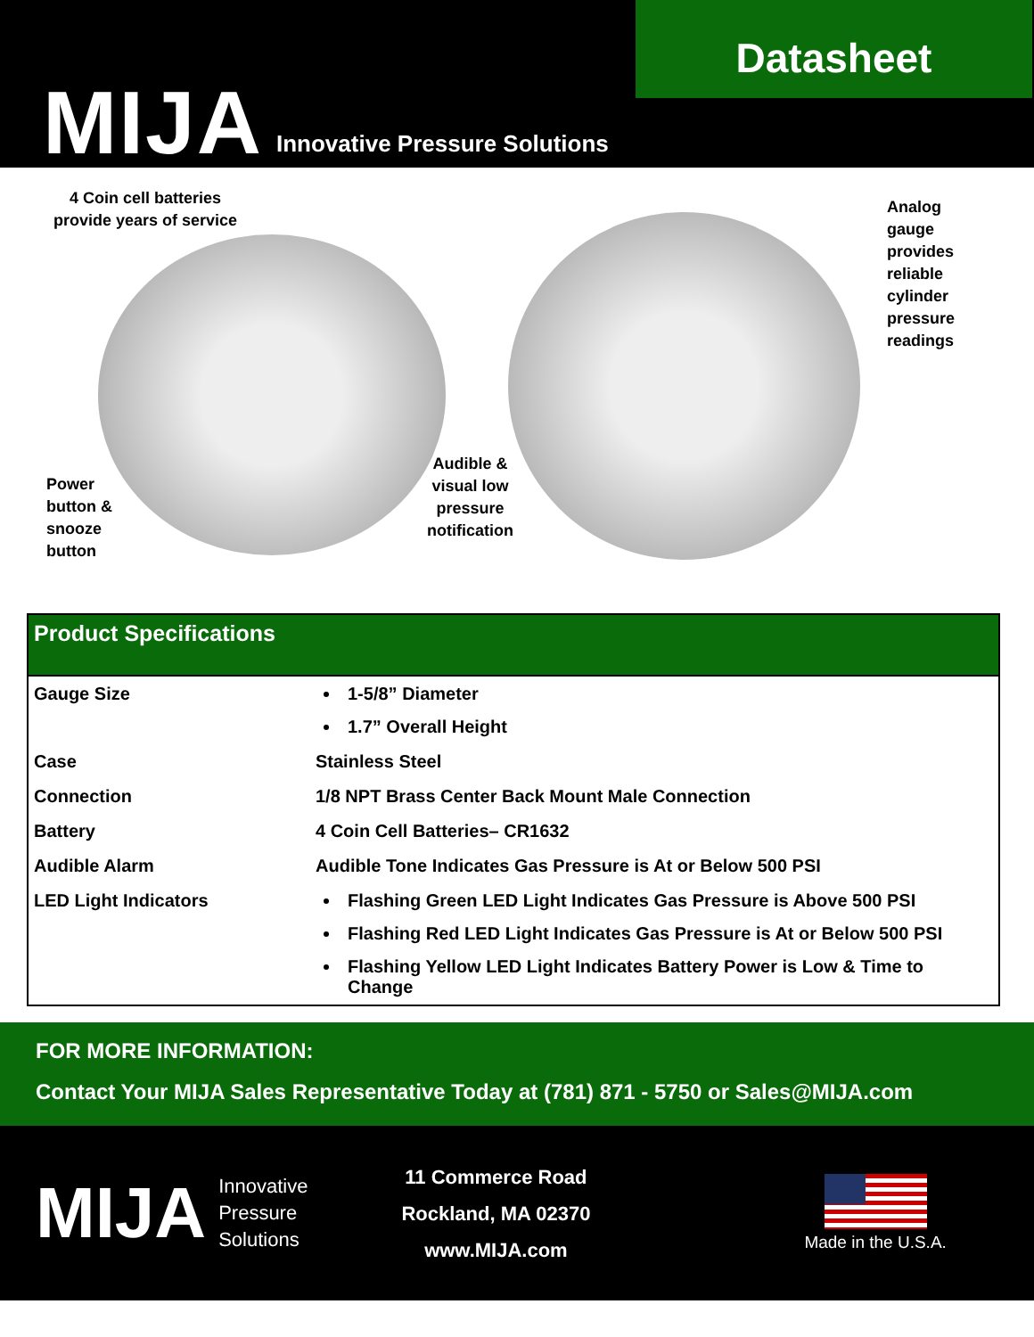Datasheet
MIJA Innovative Pressure Solutions
4 Coin cell batteries
provide years of service
Analog
gauge
provides
reliable
cylinder
pressure
readings
Power
button &
snooze
button
Audible &
visual low
pressure
notification
| Product Specifications | |
| --- | --- |
| Gauge Size | 1-5/8” Diameter 1.7” Overall Height |
| Case | Stainless Steel |
| Connection | 1/8 NPT Brass Center Back Mount Male Connection |
| Battery | 4 Coin Cell Batteries– CR1632 |
| Audible Alarm | Audible Tone Indicates Gas Pressure is At or Below 500 PSI |
| LED Light Indicators | Flashing Green LED Light Indicates Gas Pressure is Above 500 PSI Flashing Red LED Light Indicates Gas Pressure is At or Below 500 PSI Flashing Yellow LED Light Indicates Battery Power is Low & Time to Change |
FOR MORE INFORMATION:
Contact Your MIJA Sales Representative Today at (781) 871 - 5750 or Sales@MIJA.com
MIJA
Innovative
Pressure
Solutions
11 Commerce Road
Rockland, MA 02370
www.MIJA.com
Made in the U.S.A.